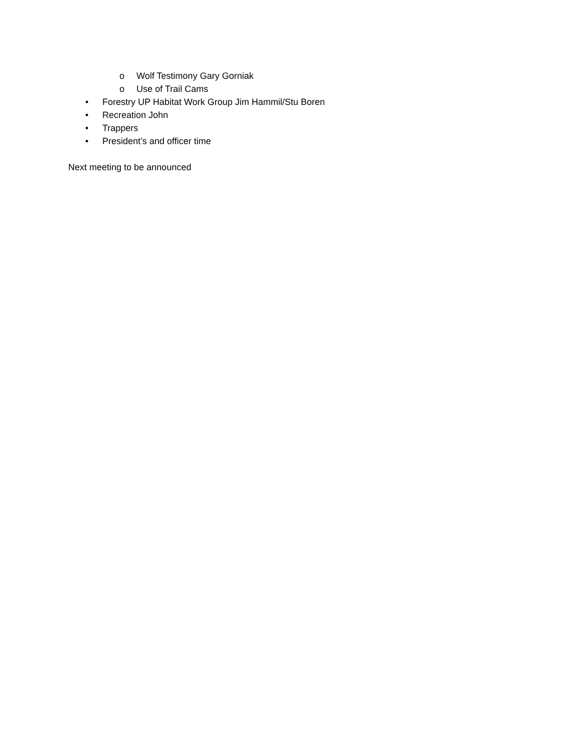o Wolf Testimony Gary Gorniak
o Use of Trail Cams
• Forestry UP Habitat Work Group Jim Hammil/Stu Boren
• Recreation John
• Trappers
• President’s and officer time
Next meeting to be announced